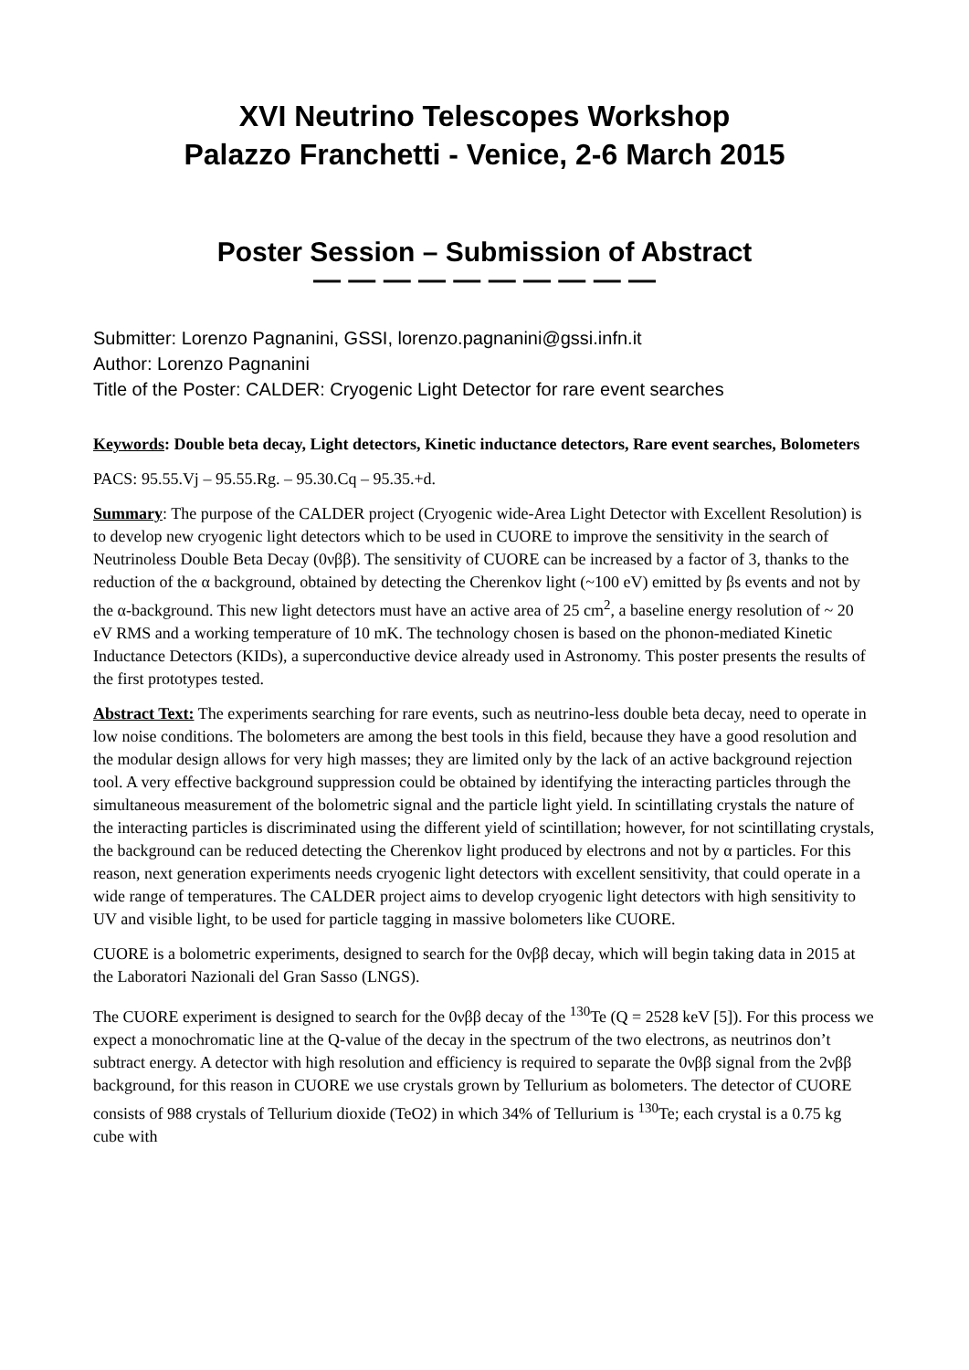XVI Neutrino Telescopes Workshop
Palazzo Franchetti - Venice, 2-6 March 2015
Poster Session – Submission of Abstract
— — — — — — — — — —
Submitter: Lorenzo Pagnanini, GSSI, lorenzo.pagnanini@gssi.infn.it
Author: Lorenzo Pagnanini
Title of the Poster: CALDER: Cryogenic Light Detector for rare event searches
Keywords: Double beta decay, Light detectors, Kinetic inductance detectors, Rare event searches, Bolometers
PACS: 95.55.Vj – 95.55.Rg. – 95.30.Cq – 95.35.+d.
Summary: The purpose of the CALDER project (Cryogenic wide-Area Light Detector with Excellent Resolution) is to develop new cryogenic light detectors which to be used in CUORE to improve the sensitivity in the search of Neutrinoless Double Beta Decay (0νββ). The sensitivity of CUORE can be increased by a factor of 3, thanks to the reduction of the α background, obtained by detecting the Cherenkov light (~100 eV) emitted by βs events and not by the α-background. This new light detectors must have an active area of 25 cm<sup>2</sup>, a baseline energy resolution of ~ 20 eV RMS and a working temperature of 10 mK. The technology chosen is based on the phonon-mediated Kinetic Inductance Detectors (KIDs), a superconductive device already used in Astronomy. This poster presents the results of the first prototypes tested.
Abstract Text: The experiments searching for rare events, such as neutrino-less double beta decay, need to operate in low noise conditions. The bolometers are among the best tools in this field, because they have a good resolution and the modular design allows for very high masses; they are limited only by the lack of an active background rejection tool. A very effective background suppression could be obtained by identifying the interacting particles through the simultaneous measurement of the bolometric signal and the particle light yield. In scintillating crystals the nature of the interacting particles is discriminated using the different yield of scintillation; however, for not scintillating crystals, the background can be reduced detecting the Cherenkov light produced by electrons and not by α particles. For this reason, next generation experiments needs cryogenic light detectors with excellent sensitivity, that could operate in a wide range of temperatures. The CALDER project aims to develop cryogenic light detectors with high sensitivity to UV and visible light, to be used for particle tagging in massive bolometers like CUORE.
CUORE is a bolometric experiments, designed to search for the 0νββ decay, which will begin taking data in 2015 at the Laboratori Nazionali del Gran Sasso (LNGS).
The CUORE experiment is designed to search for the 0νββ decay of the <sup>130</sup>Te (Q = 2528 keV [5]). For this process we expect a monochromatic line at the Q-value of the decay in the spectrum of the two electrons, as neutrinos don’t subtract energy. A detector with high resolution and efficiency is required to separate the 0νββ signal from the 2νββ background, for this reason in CUORE we use crystals grown by Tellurium as bolometers. The detector of CUORE consists of 988 crystals of Tellurium dioxide (TeO2) in which 34% of Tellurium is <sup>130</sup>Te; each crystal is a 0.75 kg cube with